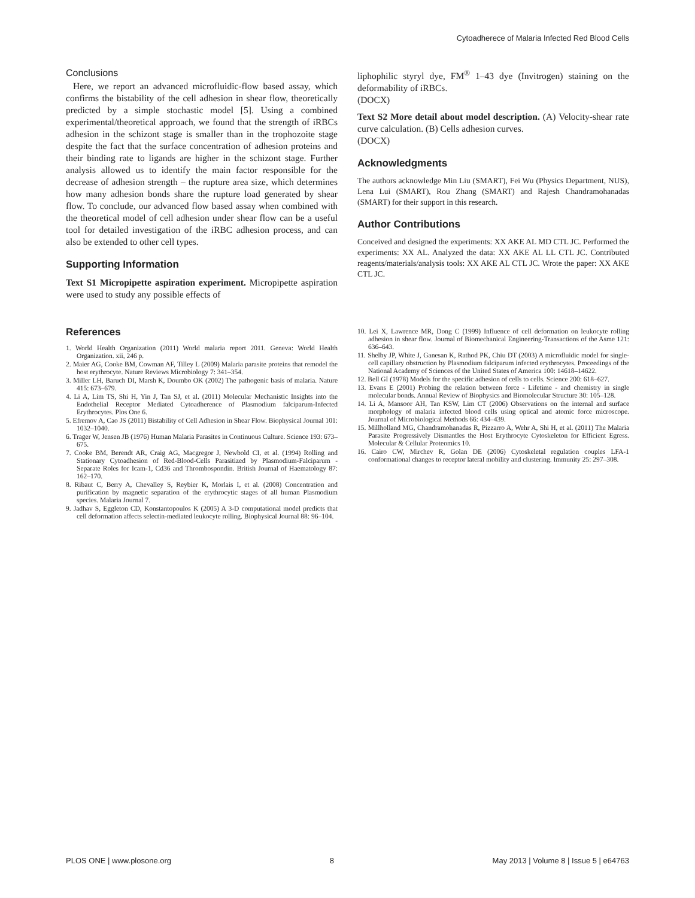Cytoadherece of Malaria Infected Red Blood Cells
Conclusions
Here, we report an advanced microfluidic-flow based assay, which confirms the bistability of the cell adhesion in shear flow, theoretically predicted by a simple stochastic model [5]. Using a combined experimental/theoretical approach, we found that the strength of iRBCs adhesion in the schizont stage is smaller than in the trophozoite stage despite the fact that the surface concentration of adhesion proteins and their binding rate to ligands are higher in the schizont stage. Further analysis allowed us to identify the main factor responsible for the decrease of adhesion strength – the rupture area size, which determines how many adhesion bonds share the rupture load generated by shear flow. To conclude, our advanced flow based assay when combined with the theoretical model of cell adhesion under shear flow can be a useful tool for detailed investigation of the iRBC adhesion process, and can also be extended to other cell types.
Supporting Information
Text S1 Micropipette aspiration experiment. Micropipette aspiration were used to study any possible effects of
liphophilic styryl dye, FM<sup>®</sup> 1–43 dye (Invitrogen) staining on the deformability of iRBCs.
(DOCX)
Text S2 More detail about model description. (A) Velocity-shear rate curve calculation. (B) Cells adhesion curves.
(DOCX)
Acknowledgments
The authors acknowledge Min Liu (SMART), Fei Wu (Physics Department, NUS), Lena Lui (SMART), Rou Zhang (SMART) and Rajesh Chandramohanadas (SMART) for their support in this research.
Author Contributions
Conceived and designed the experiments: XX AKE AL MD CTL JC. Performed the experiments: XX AL. Analyzed the data: XX AKE AL LL CTL JC. Contributed reagents/materials/analysis tools: XX AKE AL CTL JC. Wrote the paper: XX AKE CTL JC.
References
1. World Health Organization (2011) World malaria report 2011. Geneva: World Health Organization. xii, 246 p.
2. Maier AG, Cooke BM, Cowman AF, Tilley L (2009) Malaria parasite proteins that remodel the host erythrocyte. Nature Reviews Microbiology 7: 341–354.
3. Miller LH, Baruch DI, Marsh K, Doumbo OK (2002) The pathogenic basis of malaria. Nature 415: 673–679.
4. Li A, Lim TS, Shi H, Yin J, Tan SJ, et al. (2011) Molecular Mechanistic Insights into the Endothelial Receptor Mediated Cytoadherence of Plasmodium falciparum-Infected Erythrocytes. Plos One 6.
5. Efremov A, Cao JS (2011) Bistability of Cell Adhesion in Shear Flow. Biophysical Journal 101: 1032–1040.
6. Trager W, Jensen JB (1976) Human Malaria Parasites in Continuous Culture. Science 193: 673–675.
7. Cooke BM, Berendt AR, Craig AG, Macgregor J, Newbold CI, et al. (1994) Rolling and Stationary Cytoadhesion of Red-Blood-Cells Parasitized by Plasmodium-Falciparum - Separate Roles for Icam-1, Cd36 and Thrombospondin. British Journal of Haematology 87: 162–170.
8. Ribaut C, Berry A, Chevalley S, Reybier K, Morlais I, et al. (2008) Concentration and purification by magnetic separation of the erythrocytic stages of all human Plasmodium species. Malaria Journal 7.
9. Jadhav S, Eggleton CD, Konstantopoulos K (2005) A 3-D computational model predicts that cell deformation affects selectin-mediated leukocyte rolling. Biophysical Journal 88: 96–104.
10. Lei X, Lawrence MR, Dong C (1999) Influence of cell deformation on leukocyte rolling adhesion in shear flow. Journal of Biomechanical Engineering-Transactions of the Asme 121: 636–643.
11. Shelby JP, White J, Ganesan K, Rathod PK, Chiu DT (2003) A microfluidic model for single-cell capillary obstruction by Plasmodium falciparum infected erythrocytes. Proceedings of the National Academy of Sciences of the United States of America 100: 14618–14622.
12. Bell GI (1978) Models for the specific adhesion of cells to cells. Science 200: 618–627.
13. Evans E (2001) Probing the relation between force - Lifetime - and chemistry in single molecular bonds. Annual Review of Biophysics and Biomolecular Structure 30: 105–128.
14. Li A, Mansoor AH, Tan KSW, Lim CT (2006) Observations on the internal and surface morphology of malaria infected blood cells using optical and atomic force microscope. Journal of Microbiological Methods 66: 434–439.
15. Millholland MG, Chandramohanadas R, Pizzarro A, Wehr A, Shi H, et al. (2011) The Malaria Parasite Progressively Dismantles the Host Erythrocyte Cytoskeleton for Efficient Egress. Molecular & Cellular Proteomics 10.
16. Cairo CW, Mirchev R, Golan DE (2006) Cytoskeletal regulation couples LFA-1 conformational changes to receptor lateral mobility and clustering. Immunity 25: 297–308.
PLOS ONE | www.plosone.org 8 May 2013 | Volume 8 | Issue 5 | e64763